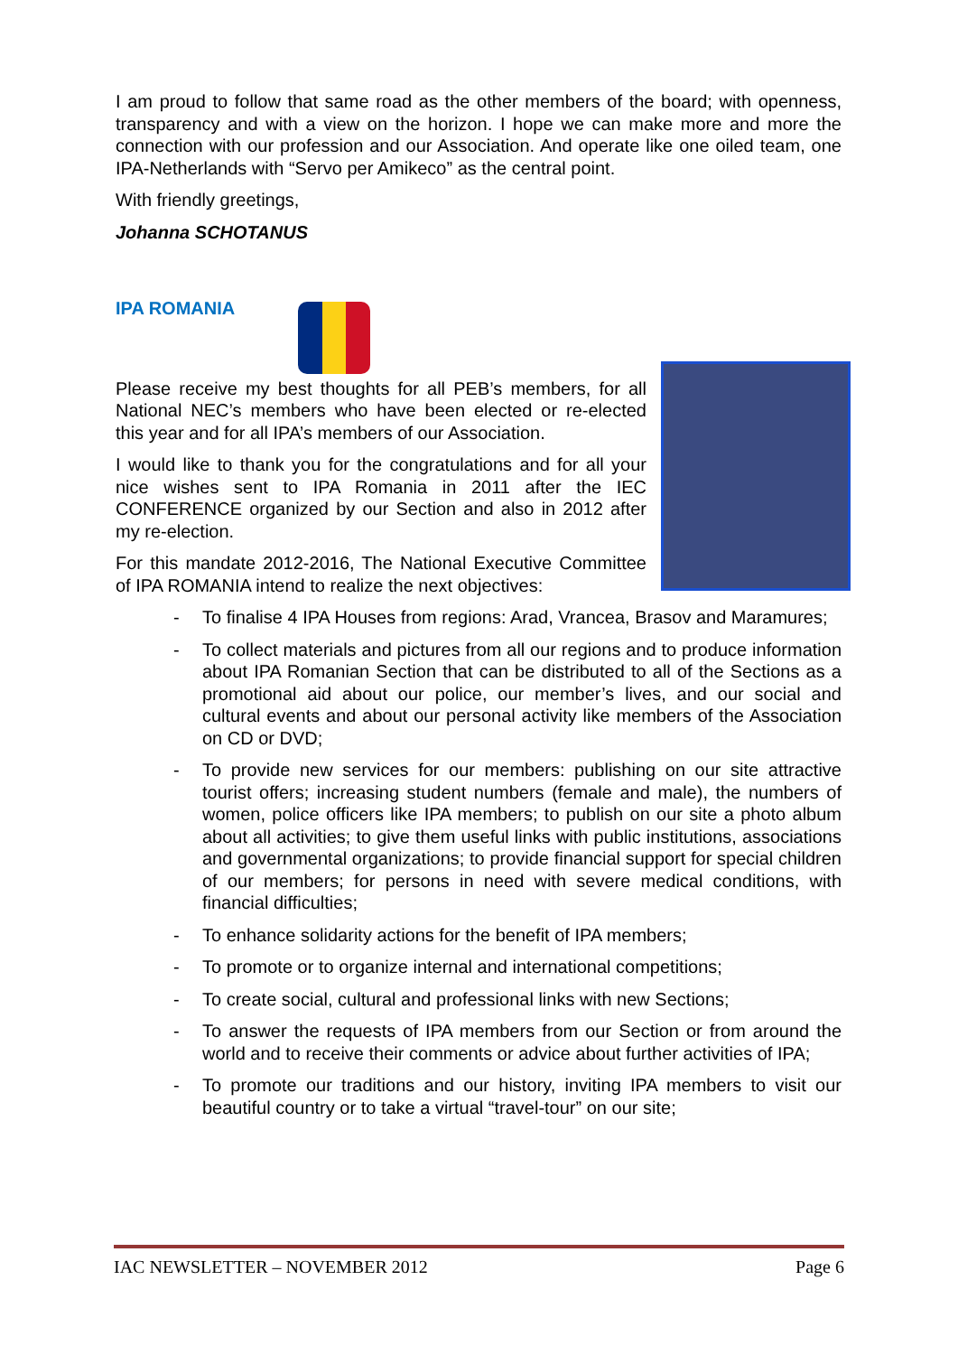I am proud to follow that same road as the other members of the board; with openness, transparency and with a view on the horizon. I hope we can make more and more the connection with our profession and our Association. And operate like one oiled team, one IPA-Netherlands with “Servo per Amikeco” as the central point.
With friendly greetings,
Johanna SCHOTANUS
IPA ROMANIA
Please receive my best thoughts for all PEB’s members, for all National NEC’s members who have been elected or re-elected this year and for all IPA’s members of our Association.
I would like to thank you for the congratulations and for all your nice wishes sent to IPA Romania in 2011 after the IEC CONFERENCE organized by our Section and also in 2012 after my re-election.
For this mandate 2012-2016, The National Executive Committee of IPA ROMANIA intend to realize the next objectives:
- To finalise 4 IPA Houses from regions: Arad, Vrancea, Brasov and Maramures;
- To collect materials and pictures from all our regions and to produce information about IPA Romanian Section that can be distributed to all of the Sections as a promotional aid about our police, our member’s lives, and our social and cultural events and about our personal activity like members of the Association on CD or DVD;
- To provide new services for our members: publishing on our site attractive tourist offers; increasing student numbers (female and male), the numbers of women, police officers like IPA members; to publish on our site a photo album about all activities; to give them useful links with public institutions, associations and governmental organizations; to provide financial support for special children of our members; for persons in need with severe medical conditions, with financial difficulties;
- To enhance solidarity actions for the benefit of IPA members;
- To promote or to organize internal and international competitions;
- To create social, cultural and professional links with new Sections;
- To answer the requests of IPA members from our Section or from around the world and to receive their comments or advice about further activities of IPA;
- To promote our traditions and our history, inviting IPA members to visit our beautiful country or to take a virtual “travel-tour” on our site;
IAC NEWSLETTER – NOVEMBER 2012 Page 6